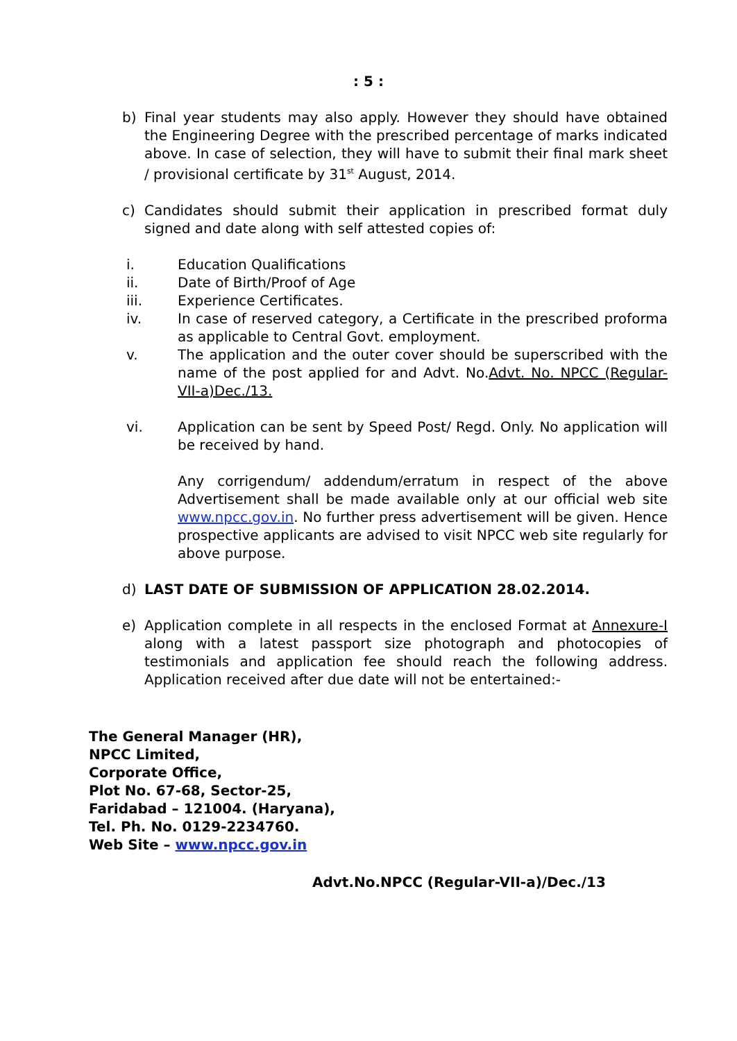: 5 :
b) Final year students may also apply. However they should have obtained the Engineering Degree with the prescribed percentage of marks indicated above. In case of selection, they will have to submit their final mark sheet / provisional certificate by 31<sup>st</sup> August, 2014.
c) Candidates should submit their application in prescribed format duly signed and date along with self attested copies of:
i. Education Qualifications
ii. Date of Birth/Proof of Age
iii. Experience Certificates.
iv. In case of reserved category, a Certificate in the prescribed proforma as applicable to Central Govt. employment.
v. The application and the outer cover should be superscribed with the name of the post applied for and Advt. No.Advt. No. NPCC (Regular-VII-a)Dec./13.
vi. Application can be sent by Speed Post/ Regd. Only. No application will be received by hand.
Any corrigendum/ addendum/erratum in respect of the above Advertisement shall be made available only at our official web site www.npcc.gov.in. No further press advertisement will be given. Hence prospective applicants are advised to visit NPCC web site regularly for above purpose.
d) LAST DATE OF SUBMISSION OF APPLICATION 28.02.2014.
e) Application complete in all respects in the enclosed Format at Annexure-I along with a latest passport size photograph and photocopies of testimonials and application fee should reach the following address. Application received after due date will not be entertained:-
The General Manager (HR),
NPCC Limited,
Corporate Office,
Plot No. 67-68, Sector-25,
Faridabad – 121004. (Haryana),
Tel. Ph. No. 0129-2234760.
Web Site – www.npcc.gov.in
Advt.No.NPCC (Regular-VII-a)/Dec./13